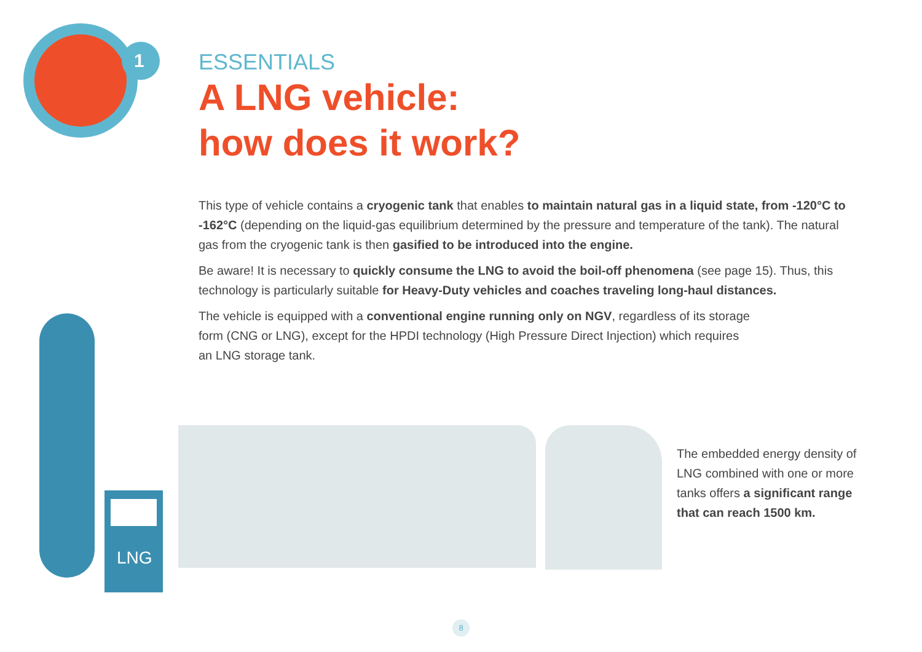1
ESSENTIALS
A LNG vehicle:
how does it work?
This type of vehicle contains a cryogenic tank that enables to maintain natural gas in a liquid state, from -120°C to -162°C (depending on the liquid-gas equilibrium determined by the pressure and temperature of the tank). The natural gas from the cryogenic tank is then gasified to be introduced into the engine.
Be aware! It is necessary to quickly consume the LNG to avoid the boil-off phenomena (see page 15). Thus, this technology is particularly suitable for Heavy-Duty vehicles and coaches traveling long-haul distances.
The vehicle is equipped with a conventional engine running only on NGV, regardless of its storage
form (CNG or LNG), except for the HPDI technology (High Pressure Direct Injection) which requires
an LNG storage tank.
LNG
The embedded energy density of LNG combined with one or more tanks offers a significant range that can reach 1500 km.
8